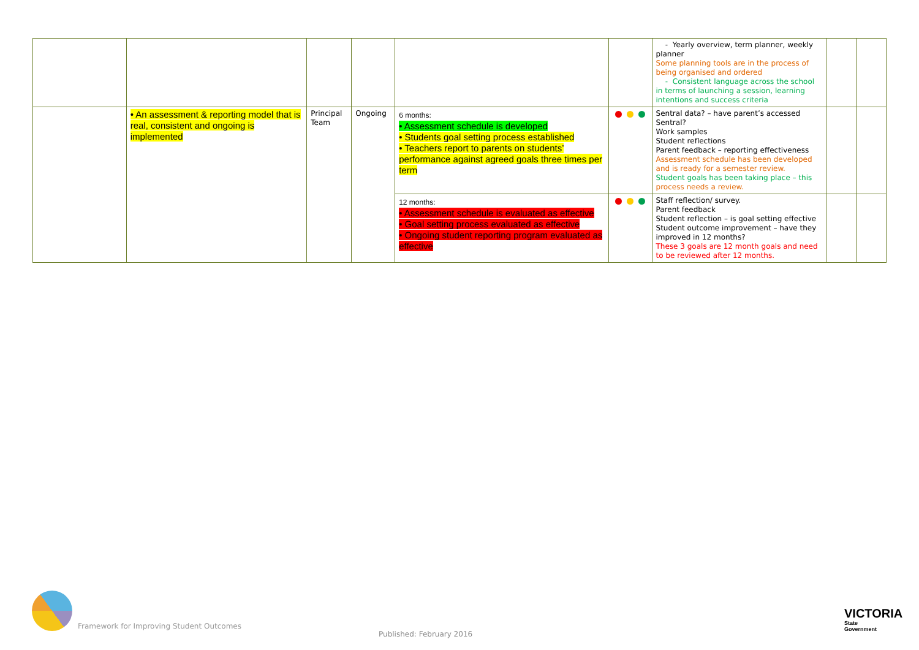| | | | | | | - Yearly overview, term planner, weekly planner Some planning tools are in the process of being organised and ordered - Consistent language across the school in terms of launching a session, learning intentions and success criteria | | |
| | • An assessment & reporting model that is real, consistent and ongoing is implemented | Principal Team | Ongoing | 6 months: • Assessment schedule is developed • Students goal setting process established • Teachers report to parents on students’ performance against agreed goals three times per term | | Sentral data? – have parent’s accessed Sentral? Work samples Student reflections Parent feedback – reporting effectiveness Assessment schedule has been developed and is ready for a semester review. Student goals has been taking place – this process needs a review. | | |
| | | | | 12 months: • Assessment schedule is evaluated as effective • Goal setting process evaluated as effective • Ongoing student reporting program evaluated as effective | | Staff reflection/ survey. Parent feedback Student reflection – is goal setting effective Student outcome improvement – have they improved in 12 months? These 3 goals are 12 month goals and need to be reviewed after 12 months. | | |
Framework for Improving Student Outcomes
Published: February 2016
VICTORIA
State
Government